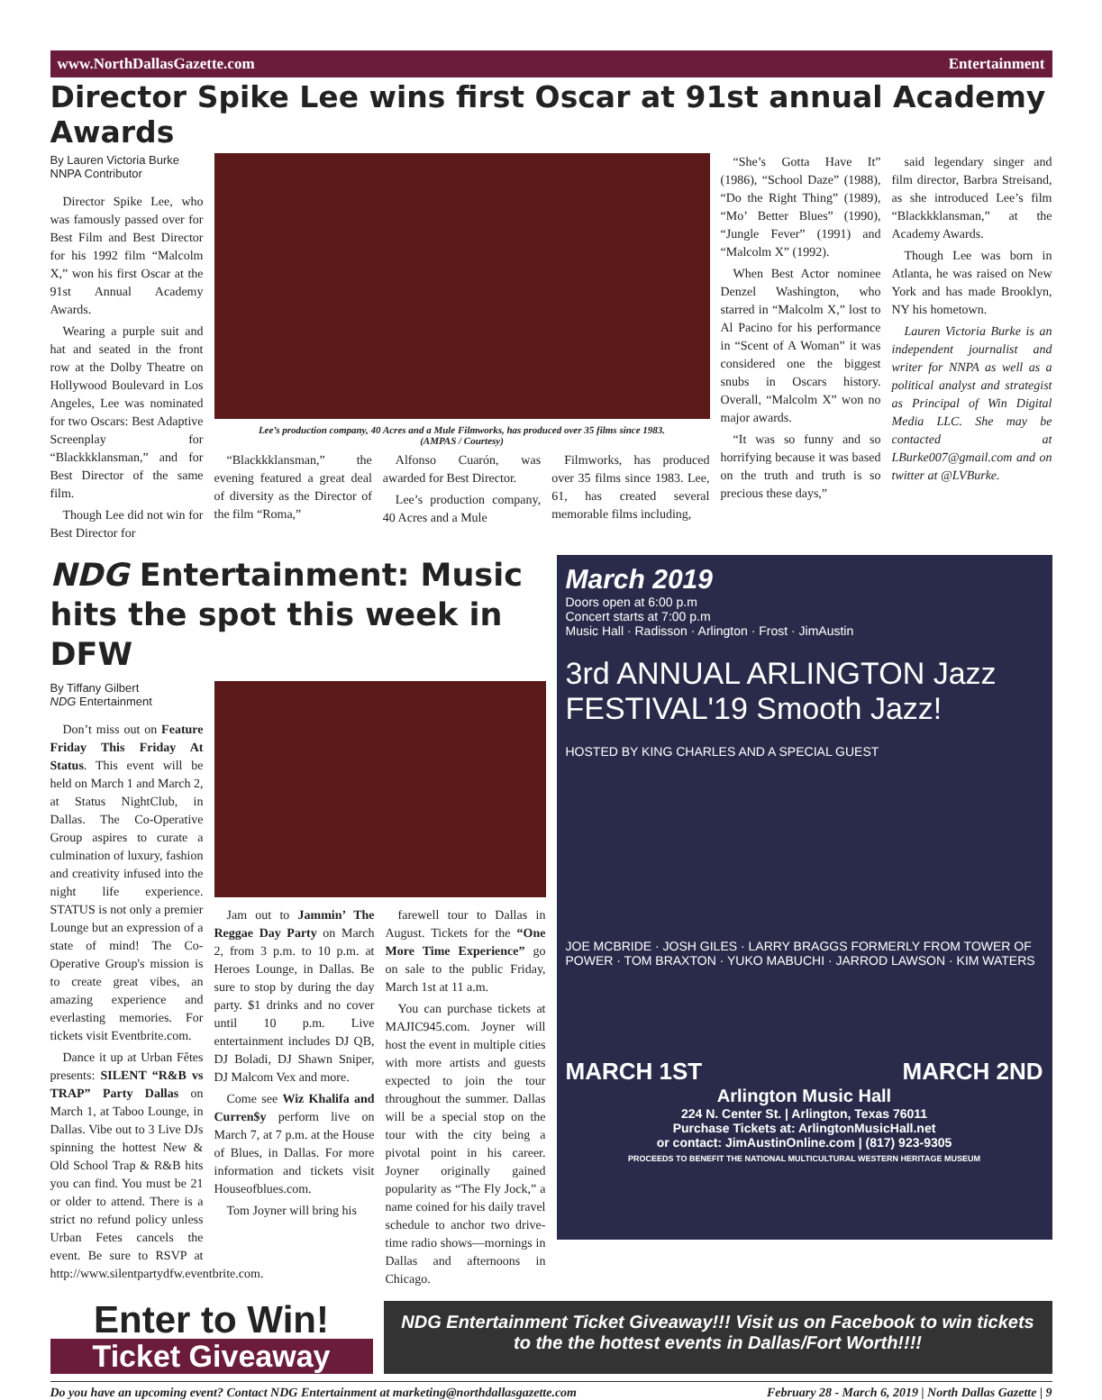www.NorthDallasGazette.com Entertainment
Director Spike Lee wins first Oscar at 91st annual Academy Awards
By Lauren Victoria Burke
NNPA Contributor
Director Spike Lee, who was famously passed over for Best Film and Best Director for his 1992 film “Malcolm X,” won his first Oscar at the 91st Annual Academy Awards.
Wearing a purple suit and hat and seated in the front row at the Dolby Theatre on Hollywood Boulevard in Los Angeles, Lee was nominated for two Oscars: Best Adaptive Screenplay for “Blackkklansman,” and for Best Director of the same film.
Though Lee did not win for Best Director for
Lee’s production company, 40 Acres and a Mule Filmworks, has produced over 35 films since 1983.
(AMPAS / Courtesy)
“Blackkklansman,” the evening featured a great deal of diversity as the Director of the film “Roma,”
Alfonso Cuarón, was awarded for Best Director.
Lee’s production company, 40 Acres and a Mule
Filmworks, has produced over 35 films since 1983. Lee, 61, has created several memorable films including,
“She’s Gotta Have It” (1986), “School Daze” (1988), “Do the Right Thing” (1989), “Mo’ Better Blues” (1990), “Jungle Fever” (1991) and “Malcolm X” (1992).
When Best Actor nominee Denzel Washington, who starred in “Malcolm X,” lost to Al Pacino for his performance in “Scent of A Woman” it was considered one the biggest snubs in Oscars history. Overall, “Malcolm X” won no major awards.
“It was so funny and so horrifying because it was based on the truth and truth is so precious these days,”
said legendary singer and film director, Barbra Streisand, as she introduced Lee’s film “Blackkklansman,” at the Academy Awards.
Though Lee was born in Atlanta, he was raised on New York and has made Brooklyn, NY his hometown.
Lauren Victoria Burke is an independent journalist and writer for NNPA as well as a political analyst and strategist as Principal of Win Digital Media LLC. She may be contacted at LBurke007@gmail.com and on twitter at @LVBurke.
NDG Entertainment: Music hits the spot this week in DFW
By Tiffany Gilbert
NDG Entertainment
Don’t miss out on Feature Friday This Friday At Status. This event will be held on March 1 and March 2, at Status NightClub, in Dallas. The Co-Operative Group aspires to curate a culmination of luxury, fashion and creativity infused into the night life experience. STATUS is not only a premier Lounge but an expression of a state of mind! The Co-Operative Group's mission is to create great vibes, an amazing experience and everlasting memories. For tickets visit Eventbrite.com.
Dance it up at Urban Fêtes presents: SILENT “R&B vs TRAP” Party Dallas on March 1, at Taboo Lounge, in Dallas. Vibe out to 3 Live DJs spinning the hottest New & Old School Trap & R&B hits you can find. You must be 21 or older to attend. There is a strict no refund policy unless Urban Fetes cancels the event. Be sure to RSVP at http://www.silentpartydfw.eventbrite.com.
Jam out to Jammin’ The Reggae Day Party on March 2, from 3 p.m. to 10 p.m. at Heroes Lounge, in Dallas. Be sure to stop by during the day party. $1 drinks and no cover until 10 p.m. Live entertainment includes DJ QB, DJ Boladi, DJ Shawn Sniper, DJ Malcom Vex and more.
Come see Wiz Khalifa and Curren$y perform live on March 7, at 7 p.m. at the House of Blues, in Dallas. For more information and tickets visit Houseofblues.com.
Tom Joyner will bring his
farewell tour to Dallas in August. Tickets for the “One More Time Experience” go on sale to the public Friday, March 1st at 11 a.m.
You can purchase tickets at MAJIC945.com. Joyner will host the event in multiple cities with more artists and guests expected to join the tour throughout the summer. Dallas will be a special stop on the tour with the city being a pivotal point in his career. Joyner originally gained popularity as “The Fly Jock,” a name coined for his daily travel schedule to anchor two drive-time radio shows—mornings in Dallas and afternoons in Chicago.
March 2019
Doors open at 6:00 p.m
Concert starts at 7:00 p.m
Music Hall · Radisson · Arlington · Frost · JimAustin
3rd ANNUAL ARLINGTON Jazz FESTIVAL'19 Smooth Jazz!
HOSTED BY KING CHARLES AND A SPECIAL GUEST
JOE MCBRIDE · JOSH GILES · LARRY BRAGGS FORMERLY FROM TOWER OF POWER · TOM BRAXTON · YUKO MABUCHI · JARROD LAWSON · KIM WATERS
MARCH 1ST MARCH 2ND
Arlington Music Hall
224 N. Center St. | Arlington, Texas 76011
Purchase Tickets at: ArlingtonMusicHall.net
or contact: JimAustinOnline.com | (817) 923-9305
PROCEEDS TO BENEFIT THE NATIONAL MULTICULTURAL WESTERN HERITAGE MUSEUM
Enter to Win!
Ticket Giveaway
NDG Entertainment Ticket Giveaway!!! Visit us on Facebook to win tickets to the the hottest events in Dallas/Fort Worth!!!!
Do you have an upcoming event? Contact NDG Entertainment at marketing@northdallasgazette.com February 28 - March 6, 2019 | North Dallas Gazette | 9